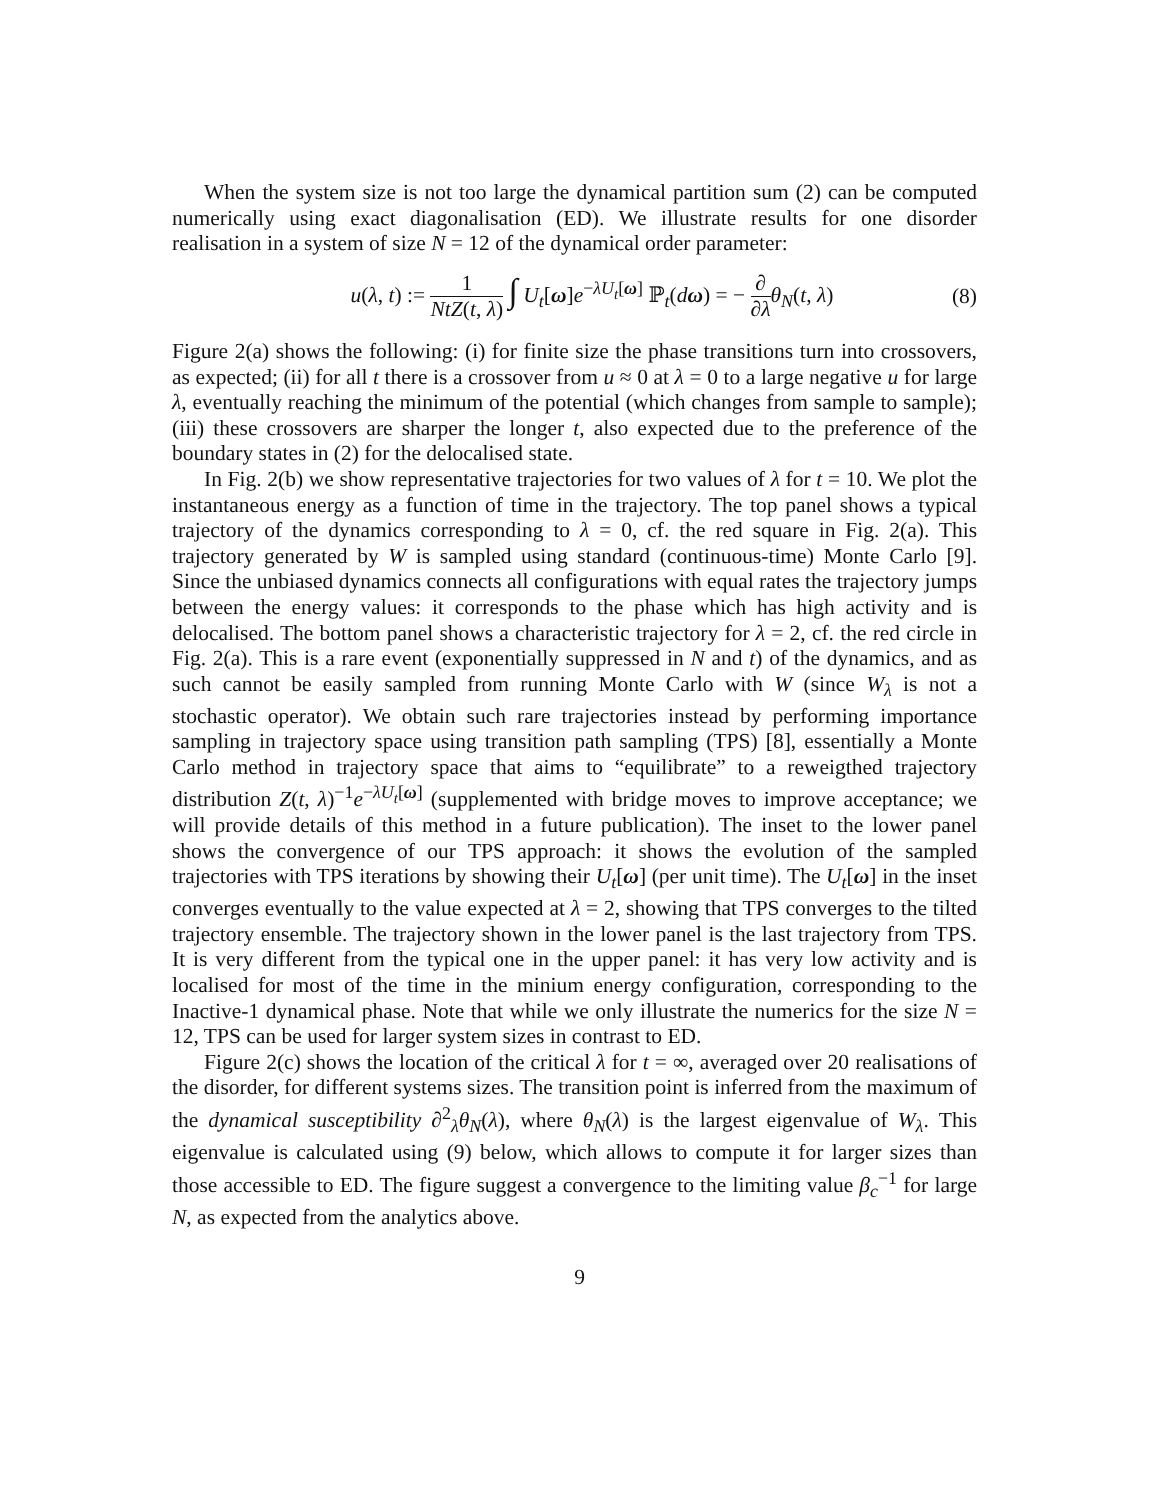When the system size is not too large the dynamical partition sum (2) can be computed numerically using exact diagonalisation (ED). We illustrate results for one disorder realisation in a system of size N = 12 of the dynamical order parameter:
u(λ, t) := 1 NtZ(t, λ) ∫ U<sub>t</sub>[ω]e<sup>−λU<sub>t</sub>[ω]</sup> ℙ<sub>t</sub>(dω) = − ∂ ∂λ θ<sub>N</sub>(t, λ)
(8)
Figure 2(a) shows the following: (i) for finite size the phase transitions turn into crossovers, as expected; (ii) for all t there is a crossover from u ≈ 0 at λ = 0 to a large negative u for large λ, eventually reaching the minimum of the potential (which changes from sample to sample); (iii) these crossovers are sharper the longer t, also expected due to the preference of the boundary states in (2) for the delocalised state.
In Fig. 2(b) we show representative trajectories for two values of λ for t = 10. We plot the instantaneous energy as a function of time in the trajectory. The top panel shows a typical trajectory of the dynamics corresponding to λ = 0, cf. the red square in Fig. 2(a). This trajectory generated by W is sampled using standard (continuous-time) Monte Carlo [9]. Since the unbiased dynamics connects all configurations with equal rates the trajectory jumps between the energy values: it corresponds to the phase which has high activity and is delocalised. The bottom panel shows a characteristic trajectory for λ = 2, cf. the red circle in Fig. 2(a). This is a rare event (exponentially suppressed in N and t) of the dynamics, and as such cannot be easily sampled from running Monte Carlo with W (since W<sub>λ</sub> is not a stochastic operator). We obtain such rare trajectories instead by performing importance sampling in trajectory space using transition path sampling (TPS) [8], essentially a Monte Carlo method in trajectory space that aims to “equilibrate” to a reweigthed trajectory distribution Z(t, λ)<sup>−1</sup>e<sup>−λU<sub>t</sub>[ω]</sup> (supplemented with bridge moves to improve acceptance; we will provide details of this method in a future publication). The inset to the lower panel shows the convergence of our TPS approach: it shows the evolution of the sampled trajectories with TPS iterations by showing their U<sub>t</sub>[ω] (per unit time). The U<sub>t</sub>[ω] in the inset converges eventually to the value expected at λ = 2, showing that TPS converges to the tilted trajectory ensemble. The trajectory shown in the lower panel is the last trajectory from TPS. It is very different from the typical one in the upper panel: it has very low activity and is localised for most of the time in the minium energy configuration, corresponding to the Inactive-1 dynamical phase. Note that while we only illustrate the numerics for the size N = 12, TPS can be used for larger system sizes in contrast to ED.
Figure 2(c) shows the location of the critical λ for t = ∞, averaged over 20 realisations of the disorder, for different systems sizes. The transition point is inferred from the maximum of the dynamical susceptibility ∂<sup>2</sup><sub>λ</sub>θ<sub>N</sub>(λ), where θ<sub>N</sub>(λ) is the largest eigenvalue of W<sub>λ</sub>. This eigenvalue is calculated using (9) below, which allows to compute it for larger sizes than those accessible to ED. The figure suggest a convergence to the limiting value β<sub>c</sub><sup>−1</sup> for large N, as expected from the analytics above.
9